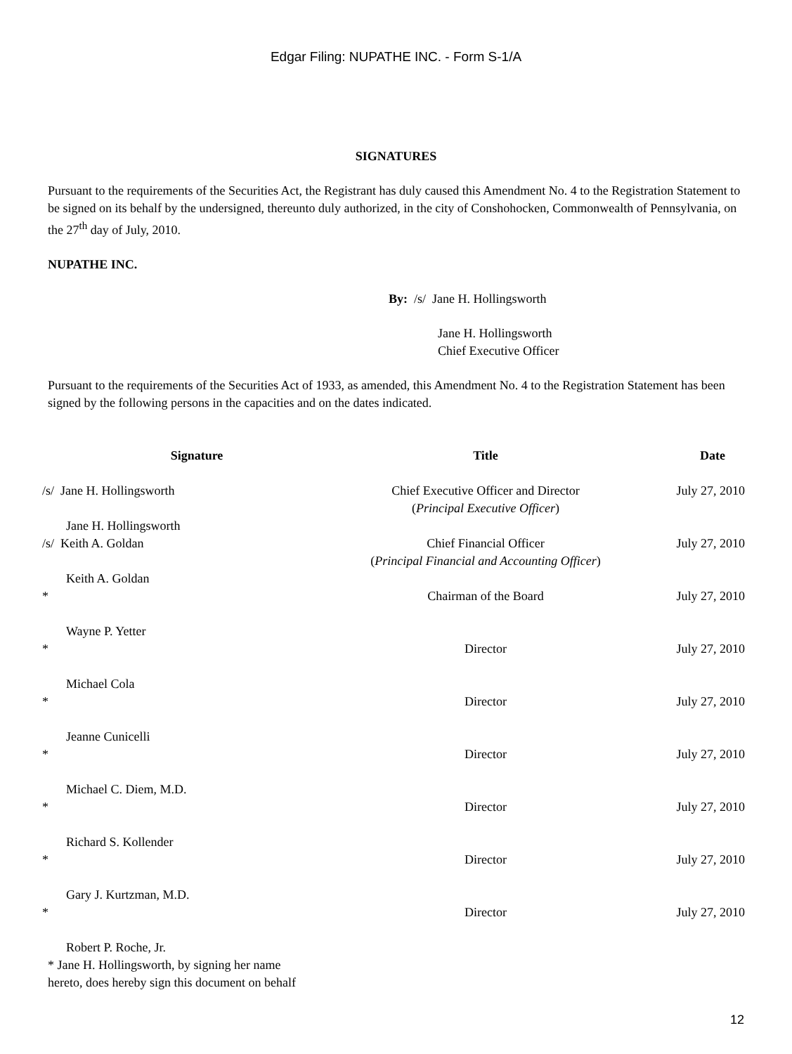Edgar Filing: NUPATHE INC. - Form S-1/A
SIGNATURES
Pursuant to the requirements of the Securities Act, the Registrant has duly caused this Amendment No. 4 to the Registration Statement to be signed on its behalf by the undersigned, thereunto duly authorized, in the city of Conshohocken, Commonwealth of Pennsylvania, on the 27<sup>th</sup> day of July, 2010.
NUPATHE INC.
By: /s/ Jane H. Hollingsworth
Jane H. Hollingsworth
Chief Executive Officer
Pursuant to the requirements of the Securities Act of 1933, as amended, this Amendment No. 4 to the Registration Statement has been signed by the following persons in the capacities and on the dates indicated.
| Signature | Title | Date |
| --- | --- | --- |
| /s/ Jane H. Hollingsworth | Chief Executive Officer and Director ( Principal Executive Officer ) | July 27, 2010 |
| Jane H. Hollingsworth | | |
| /s/ Keith A. Goldan | Chief Financial Officer ( Principal Financial and Accounting Officer ) | July 27, 2010 |
| Keith A. Goldan | | |
| * | Chairman of the Board | July 27, 2010 |
| Wayne P. Yetter | | |
| * | Director | July 27, 2010 |
| Michael Cola | | |
| * | Director | July 27, 2010 |
| Jeanne Cunicelli | | |
| * | Director | July 27, 2010 |
| Michael C. Diem, M.D. | | |
| * | Director | July 27, 2010 |
| Richard S. Kollender | | |
| * | Director | July 27, 2010 |
| Gary J. Kurtzman, M.D. | | |
| * | Director | July 27, 2010 |
| Robert P. Roche, Jr. | | |
* Jane H. Hollingsworth, by signing her name
hereto, does hereby sign this document on behalf
12